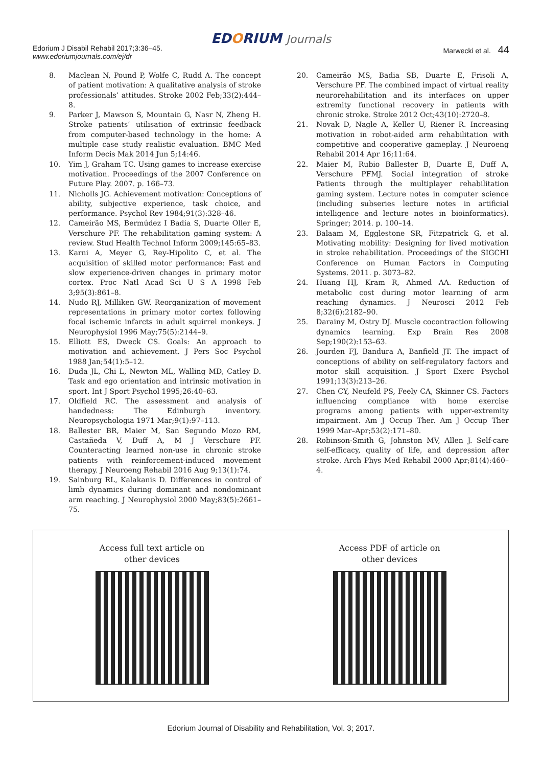EDORIUM Journals
Edorium J Disabil Rehabil 2017;3:36–45.
www.edoriumjournals.com/ej/dr
Marwecki et al. 44
8. Maclean N, Pound P, Wolfe C, Rudd A. The concept of patient motivation: A qualitative analysis of stroke professionals’ attitudes. Stroke 2002 Feb;33(2):444–8.
9. Parker J, Mawson S, Mountain G, Nasr N, Zheng H. Stroke patients’ utilisation of extrinsic feedback from computer-based technology in the home: A multiple case study realistic evaluation. BMC Med Inform Decis Mak 2014 Jun 5;14:46.
10. Yim J, Graham TC. Using games to increase exercise motivation. Proceedings of the 2007 Conference on Future Play. 2007. p. 166–73.
11. Nicholls JG. Achievement motivation: Conceptions of ability, subjective experience, task choice, and performance. Psychol Rev 1984;91(3):328–46.
12. Cameirão MS, Bermúdez I Badia S, Duarte Oller E, Verschure PF. The rehabilitation gaming system: A review. Stud Health Technol Inform 2009;145:65–83.
13. Karni A, Meyer G, Rey-Hipolito C, et al. The acquisition of skilled motor performance: Fast and slow experience-driven changes in primary motor cortex. Proc Natl Acad Sci U S A 1998 Feb 3;95(3):861–8.
14. Nudo RJ, Milliken GW. Reorganization of movement representations in primary motor cortex following focal ischemic infarcts in adult squirrel monkeys. J Neurophysiol 1996 May;75(5):2144–9.
15. Elliott ES, Dweck CS. Goals: An approach to motivation and achievement. J Pers Soc Psychol 1988 Jan;54(1):5–12.
16. Duda JL, Chi L, Newton ML, Walling MD, Catley D. Task and ego orientation and intrinsic motivation in sport. Int J Sport Psychol 1995;26:40–63.
17. Oldfield RC. The assessment and analysis of handedness: The Edinburgh inventory. Neuropsychologia 1971 Mar;9(1):97–113.
18. Ballester BR, Maier M, San Segundo Mozo RM, Castañeda V, Duff A, M J Verschure PF. Counteracting learned non-use in chronic stroke patients with reinforcement-induced movement therapy. J Neuroeng Rehabil 2016 Aug 9;13(1):74.
19. Sainburg RL, Kalakanis D. Differences in control of limb dynamics during dominant and nondominant arm reaching. J Neurophysiol 2000 May;83(5):2661–75.
20. Cameirão MS, Badia SB, Duarte E, Frisoli A, Verschure PF. The combined impact of virtual reality neurorehabilitation and its interfaces on upper extremity functional recovery in patients with chronic stroke. Stroke 2012 Oct;43(10):2720–8.
21. Novak D, Nagle A, Keller U, Riener R. Increasing motivation in robot-aided arm rehabilitation with competitive and cooperative gameplay. J Neuroeng Rehabil 2014 Apr 16;11:64.
22. Maier M, Rubio Ballester B, Duarte E, Duff A, Verschure PFMJ. Social integration of stroke Patients through the multiplayer rehabilitation gaming system. Lecture notes in computer science (including subseries lecture notes in artificial intelligence and lecture notes in bioinformatics). Springer; 2014. p. 100–14.
23. Balaam M, Egglestone SR, Fitzpatrick G, et al. Motivating mobility: Designing for lived motivation in stroke rehabilitation. Proceedings of the SIGCHI Conference on Human Factors in Computing Systems. 2011. p. 3073–82.
24. Huang HJ, Kram R, Ahmed AA. Reduction of metabolic cost during motor learning of arm reaching dynamics. J Neurosci 2012 Feb 8;32(6):2182–90.
25. Darainy M, Ostry DJ. Muscle cocontraction following dynamics learning. Exp Brain Res 2008 Sep;190(2):153–63.
26. Jourden FJ, Bandura A, Banfield JT. The impact of conceptions of ability on self-regulatory factors and motor skill acquisition. J Sport Exerc Psychol 1991;13(3):213–26.
27. Chen CY, Neufeld PS, Feely CA, Skinner CS. Factors influencing compliance with home exercise programs among patients with upper-extremity impairment. Am J Occup Ther. Am J Occup Ther 1999 Mar–Apr;53(2):171–80.
28. Robinson-Smith G, Johnston MV, Allen J. Self-care self-efficacy, quality of life, and depression after stroke. Arch Phys Med Rehabil 2000 Apr;81(4):460–4.
Access full text article on
other devices
Access PDF of article on
other devices
Edorium Journal of Disability and Rehabilitation, Vol. 3; 2017.